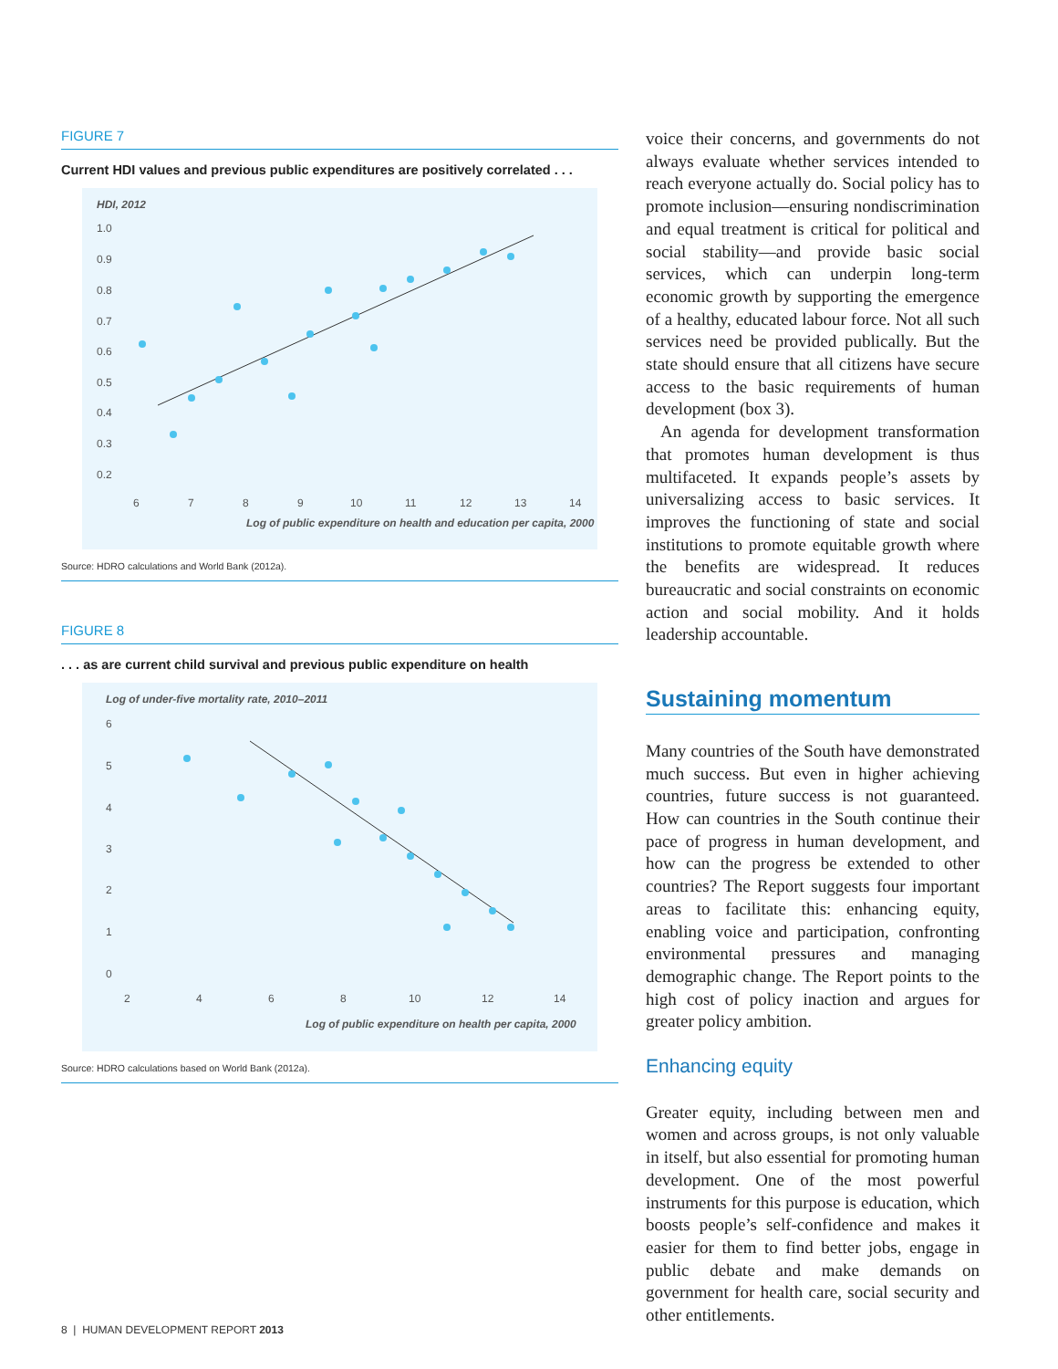FIGURE 7
Current HDI values and previous public expenditures are positively correlated . . .
HDI, 2012
1.0
0.9
0.8
0.7
0.6
0.5
0.4
0.3
0.2
6
7
8
9
10
11
12
13
14
Log of public expenditure on health and education per capita, 2000
Source: HDRO calculations and World Bank (2012a).
FIGURE 8
. . . as are current child survival and previous public expenditure on health
Log of under-five mortality rate, 2010–2011
6
5
4
3
2
1
0
2
4
6
8
10
12
14
Log of public expenditure on health per capita, 2000
Source: HDRO calculations based on World Bank (2012a).
voice their concerns, and governments do not always evaluate whether services intended to reach everyone actually do. Social policy has to promote inclusion—ensuring nondiscrimination and equal treatment is critical for political and social stability—and provide basic social services, which can underpin long-term economic growth by supporting the emergence of a healthy, educated labour force. Not all such services need be provided publically. But the state should ensure that all citizens have secure access to the basic requirements of human development (box 3).
An agenda for development transformation that promotes human development is thus multifaceted. It expands people’s assets by universalizing access to basic services. It improves the functioning of state and social institutions to promote equitable growth where the benefits are widespread. It reduces bureaucratic and social constraints on economic action and social mobility. And it holds leadership accountable.
Sustaining momentum
Many countries of the South have demonstrated much success. But even in higher achieving countries, future success is not guaranteed. How can countries in the South continue their pace of progress in human development, and how can the progress be extended to other countries? The Report suggests four important areas to facilitate this: enhancing equity, enabling voice and participation, confronting environmental pressures and managing demographic change. The Report points to the high cost of policy inaction and argues for greater policy ambition.
Enhancing equity
Greater equity, including between men and women and across groups, is not only valuable in itself, but also essential for promoting human development. One of the most powerful instruments for this purpose is education, which boosts people’s self-confidence and makes it easier for them to find better jobs, engage in public debate and make demands on government for health care, social security and other entitlements.
8 | HUMAN DEVELOPMENT REPORT 2013